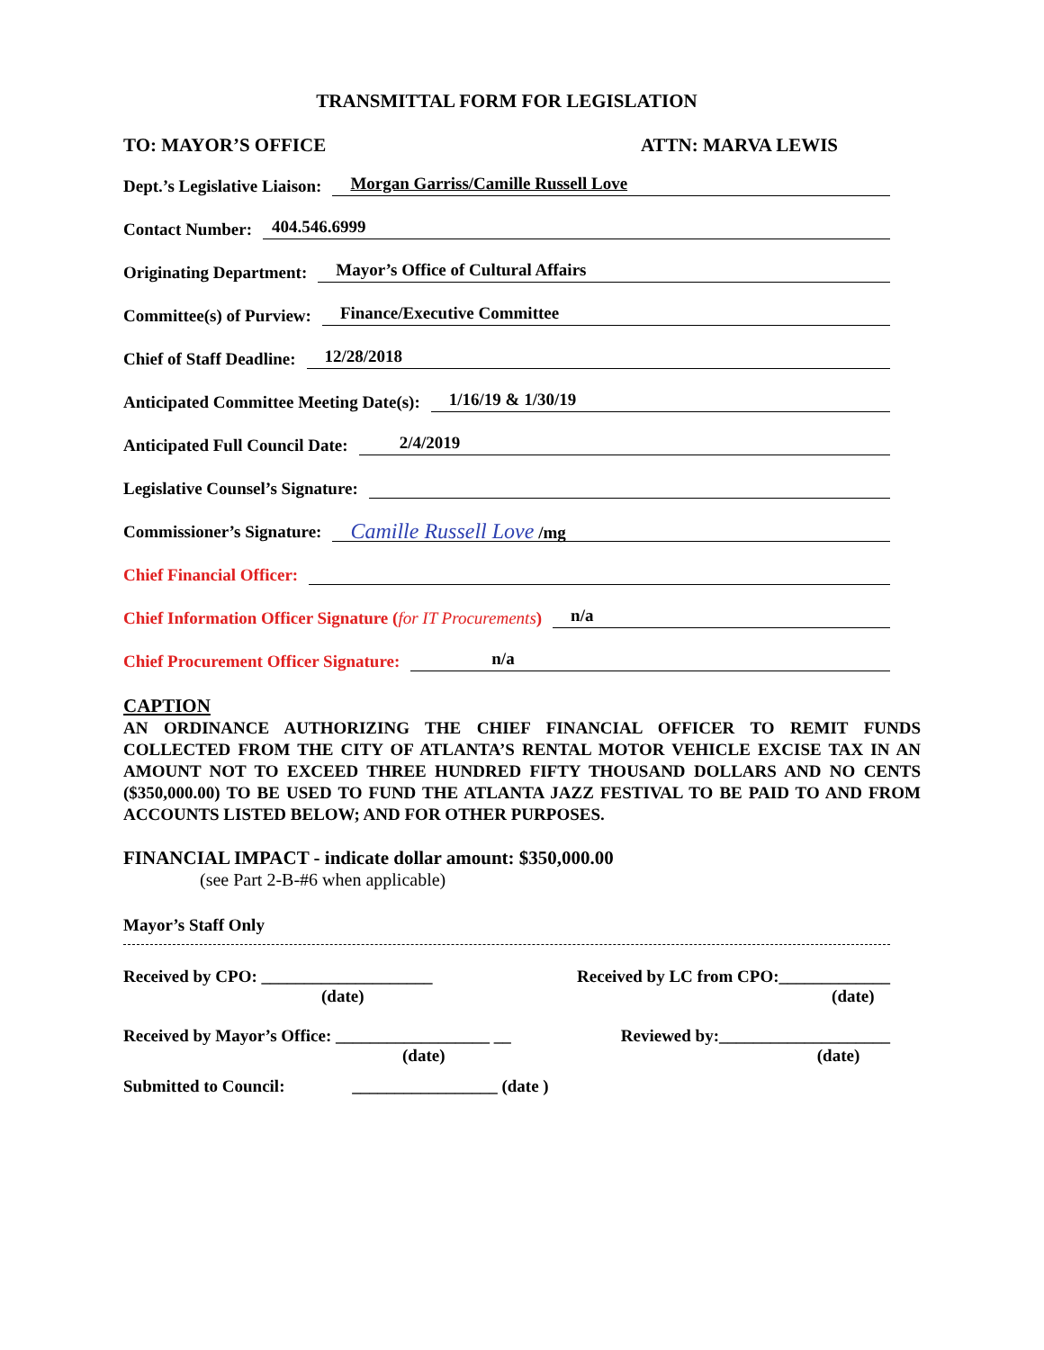TRANSMITTAL FORM FOR LEGISLATION
TO: MAYOR’S OFFICE ATTN: MARVA LEWIS
Dept.’s Legislative Liaison: Morgan Garriss/Camille Russell Love
Contact Number: 404.546.6999
Originating Department: Mayor’s Office of Cultural Affairs
Committee(s) of Purview: Finance/Executive Committee
Chief of Staff Deadline: 12/28/2018
Anticipated Committee Meeting Date(s): 1/16/19 & 1/30/19
Anticipated Full Council Date: 2/4/2019
Legislative Counsel’s Signature:
Commissioner’s Signature: Camille Russell Love /mg
Chief Financial Officer:
Chief Information Officer Signature (for IT Procurements) n/a
Chief Procurement Officer Signature: n/a
CAPTION
AN ORDINANCE AUTHORIZING THE CHIEF FINANCIAL OFFICER TO REMIT FUNDS COLLECTED FROM THE CITY OF ATLANTA’S RENTAL MOTOR VEHICLE EXCISE TAX IN AN AMOUNT NOT TO EXCEED THREE HUNDRED FIFTY THOUSAND DOLLARS AND NO CENTS ($350,000.00) TO BE USED TO FUND THE ATLANTA JAZZ FESTIVAL TO BE PAID TO AND FROM ACCOUNTS LISTED BELOW; AND FOR OTHER PURPOSES.
FINANCIAL IMPACT - indicate dollar amount: $350,000.00
(see Part 2-B-#6 when applicable)
Mayor’s Staff Only
Received by CPO: ____________________
(date) Received by LC from CPO:_____________
(date)
Received by Mayor’s Office: __________________ __
(date) Reviewed by:____________________
(date)
Submitted to Council: _________________ (date )